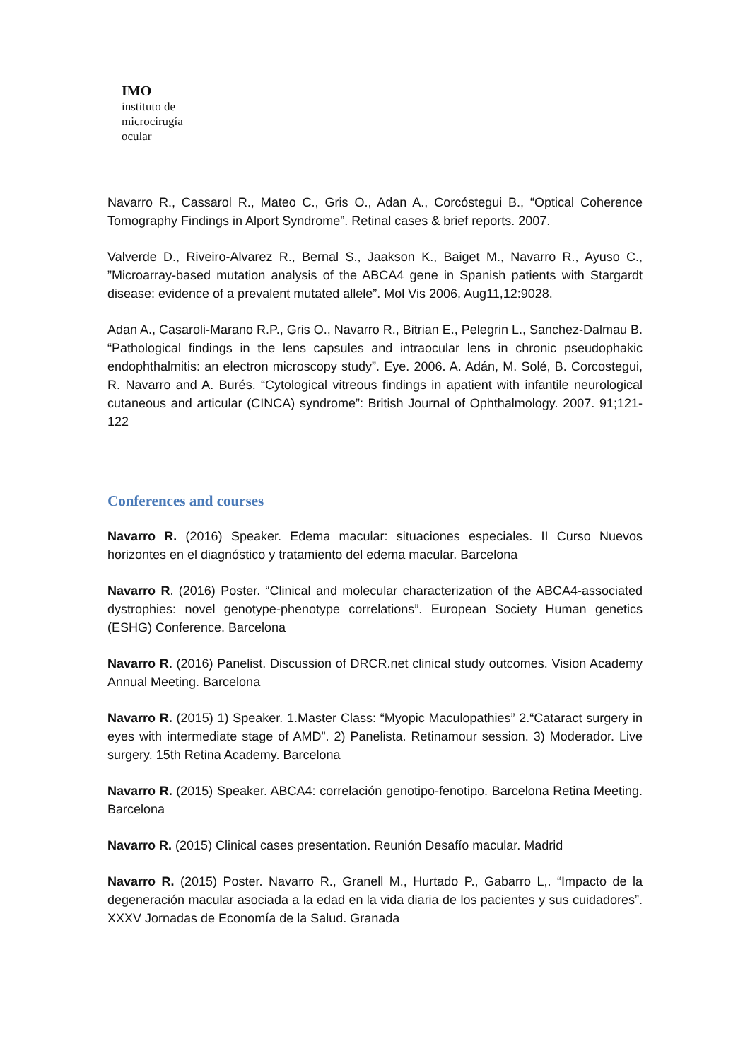IMO
instituto de
microcirugía
ocular
Navarro R., Cassarol R., Mateo C., Gris O., Adan A., Corcóstegui B., “Optical Coherence Tomography Findings in Alport Syndrome”. Retinal cases & brief reports. 2007.
Valverde D., Riveiro-Alvarez R., Bernal S., Jaakson K., Baiget M., Navarro R., Ayuso C., ”Microarray-based mutation analysis of the ABCA4 gene in Spanish patients with Stargardt disease: evidence of a prevalent mutated allele”. Mol Vis 2006, Aug11,12:9028.
Adan A., Casaroli-Marano R.P., Gris O., Navarro R., Bitrian E., Pelegrin L., Sanchez-Dalmau B. “Pathological findings in the lens capsules and intraocular lens in chronic pseudophakic endophthalmitis: an electron microscopy study”. Eye. 2006. A. Adán, M. Solé, B. Corcostegui, R. Navarro and A. Burés. “Cytological vitreous findings in apatient with infantile neurological cutaneous and articular (CINCA) syndrome”: British Journal of Ophthalmology. 2007. 91;121-122
Conferences and courses
Navarro R. (2016) Speaker. Edema macular: situaciones especiales. II Curso Nuevos horizontes en el diagnóstico y tratamiento del edema macular. Barcelona
Navarro R. (2016) Poster. “Clinical and molecular characterization of the ABCA4-associated dystrophies: novel genotype-phenotype correlations”. European Society Human genetics (ESHG) Conference. Barcelona
Navarro R. (2016) Panelist. Discussion of DRCR.net clinical study outcomes. Vision Academy Annual Meeting. Barcelona
Navarro R. (2015) 1) Speaker. 1.Master Class: “Myopic Maculopathies” 2.“Cataract surgery in eyes with intermediate stage of AMD”. 2) Panelista. Retinamour session. 3) Moderador. Live surgery. 15th Retina Academy. Barcelona
Navarro R. (2015) Speaker. ABCA4: correlación genotipo-fenotipo. Barcelona Retina Meeting. Barcelona
Navarro R. (2015) Clinical cases presentation. Reunión Desafío macular. Madrid
Navarro R. (2015) Poster. Navarro R., Granell M., Hurtado P., Gabarro L,. “Impacto de la degeneración macular asociada a la edad en la vida diaria de los pacientes y sus cuidadores”. XXXV Jornadas de Economía de la Salud. Granada